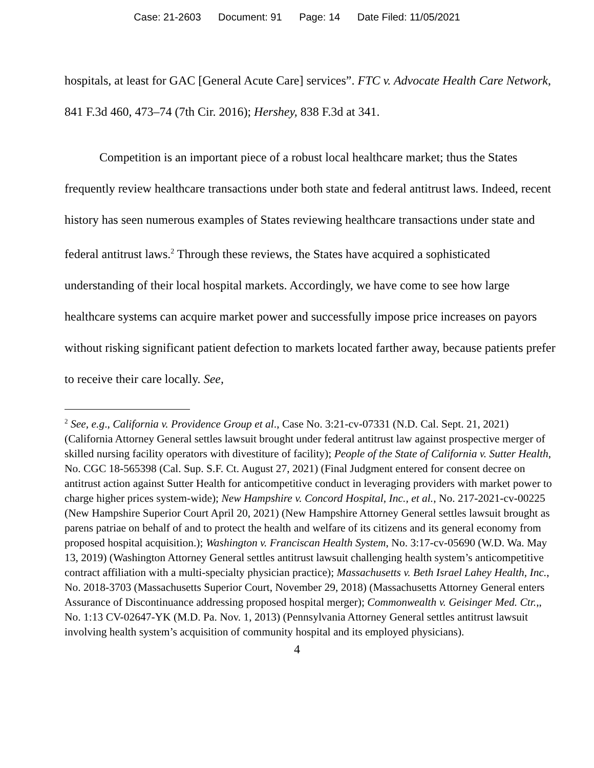Case: 21-2603 Document: 91 Page: 14 Date Filed: 11/05/2021
hospitals, at least for GAC [General Acute Care] services”. FTC v. Advocate Health Care Network, 841 F.3d 460, 473–74 (7th Cir. 2016); Hershey, 838 F.3d at 341.
Competition is an important piece of a robust local healthcare market; thus the States frequently review healthcare transactions under both state and federal antitrust laws. Indeed, recent history has seen numerous examples of States reviewing healthcare transactions under state and federal antitrust laws.<sup>2</sup> Through these reviews, the States have acquired a sophisticated understanding of their local hospital markets. Accordingly, we have come to see how large healthcare systems can acquire market power and successfully impose price increases on payors without risking significant patient defection to markets located farther away, because patients prefer to receive their care locally. See,
<sup>2</sup> See, e.g., California v. Providence Group et al., Case No. 3:21-cv-07331 (N.D. Cal. Sept. 21, 2021) (California Attorney General settles lawsuit brought under federal antitrust law against prospective merger of skilled nursing facility operators with divestiture of facility); People of the State of California v. Sutter Health, No. CGC 18-565398 (Cal. Sup. S.F. Ct. August 27, 2021) (Final Judgment entered for consent decree on antitrust action against Sutter Health for anticompetitive conduct in leveraging providers with market power to charge higher prices system-wide); New Hampshire v. Concord Hospital, Inc., et al., No. 217-2021-cv-00225 (New Hampshire Superior Court April 20, 2021) (New Hampshire Attorney General settles lawsuit brought as parens patriae on behalf of and to protect the health and welfare of its citizens and its general economy from proposed hospital acquisition.); Washington v. Franciscan Health System, No. 3:17-cv-05690 (W.D. Wa. May 13, 2019) (Washington Attorney General settles antitrust lawsuit challenging health system’s anticompetitive contract affiliation with a multi-specialty physician practice); Massachusetts v. Beth Israel Lahey Health, Inc., No. 2018-3703 (Massachusetts Superior Court, November 29, 2018) (Massachusetts Attorney General enters Assurance of Discontinuance addressing proposed hospital merger); Commonwealth v. Geisinger Med. Ctr.,, No. 1:13 CV-02647-YK (M.D. Pa. Nov. 1, 2013) (Pennsylvania Attorney General settles antitrust lawsuit involving health system’s acquisition of community hospital and its employed physicians).
4